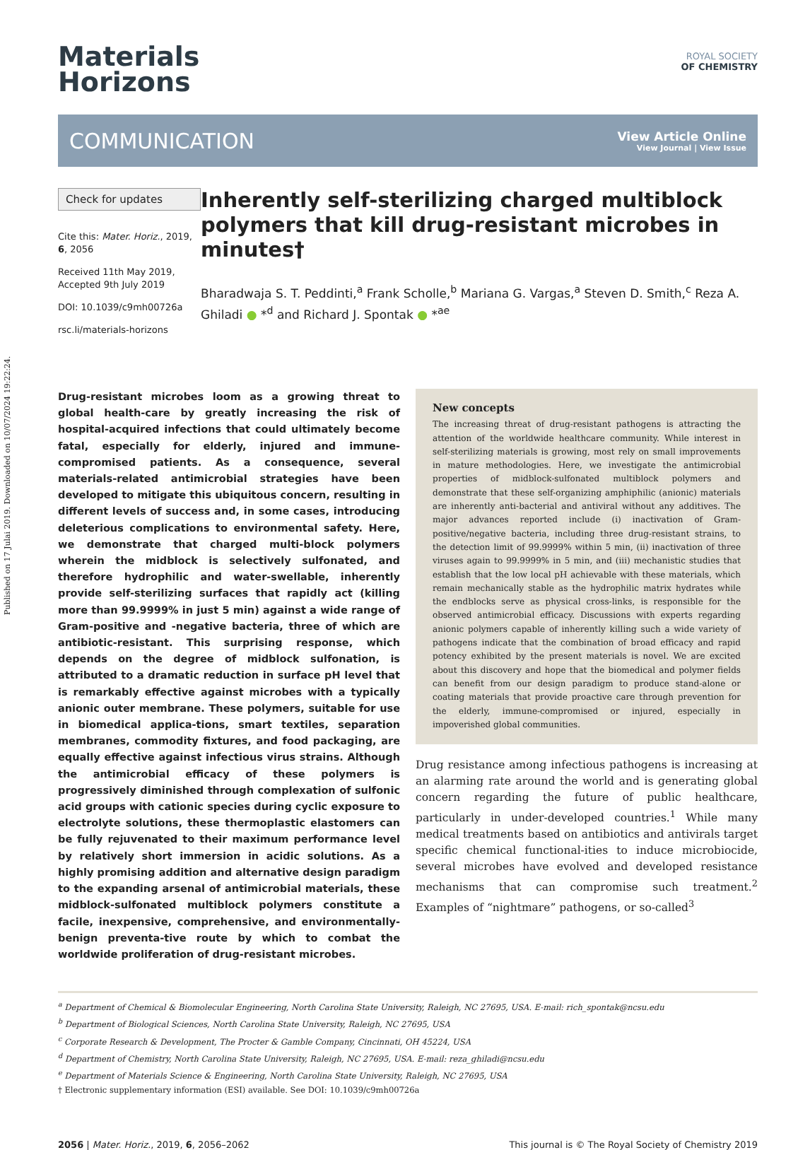Published on 17 Julai 2019. Downloaded on 10/07/2024 19:22:24.
Materials
Horizons
ROYAL SOCIETY
OF CHEMISTRY
COMMUNICATION
View Article Online
View Journal | View Issue
Check for updates
Cite this: Mater. Horiz., 2019, 6, 2056
Received 11th May 2019,
Accepted 9th July 2019
DOI: 10.1039/c9mh00726a
rsc.li/materials-horizons
Inherently self-sterilizing charged multiblock polymers that kill drug-resistant microbes in minutes†
Bharadwaja S. T. Peddinti,<sup>a</sup> Frank Scholle,<sup>b</sup> Mariana G. Vargas,<sup>a</sup> Steven D. Smith,<sup>c</sup> Reza A. Ghiladi ● *<sup>d</sup> and Richard J. Spontak ● *<sup>ae</sup>
Drug-resistant microbes loom as a growing threat to global health-care by greatly increasing the risk of hospital-acquired infections that could ultimately become fatal, especially for elderly, injured and immune-compromised patients. As a consequence, several materials-related antimicrobial strategies have been developed to mitigate this ubiquitous concern, resulting in different levels of success and, in some cases, introducing deleterious complications to environmental safety. Here, we demonstrate that charged multi-block polymers wherein the midblock is selectively sulfonated, and therefore hydrophilic and water-swellable, inherently provide self-sterilizing surfaces that rapidly act (killing more than 99.9999% in just 5 min) against a wide range of Gram-positive and -negative bacteria, three of which are antibiotic-resistant. This surprising response, which depends on the degree of midblock sulfonation, is attributed to a dramatic reduction in surface pH level that is remarkably effective against microbes with a typically anionic outer membrane. These polymers, suitable for use in biomedical applica-tions, smart textiles, separation membranes, commodity fixtures, and food packaging, are equally effective against infectious virus strains. Although the antimicrobial efficacy of these polymers is progressively diminished through complexation of sulfonic acid groups with cationic species during cyclic exposure to electrolyte solutions, these thermoplastic elastomers can be fully rejuvenated to their maximum performance level by relatively short immersion in acidic solutions. As a highly promising addition and alternative design paradigm to the expanding arsenal of antimicrobial materials, these midblock-sulfonated multiblock polymers constitute a facile, inexpensive, comprehensive, and environmentally-benign preventa-tive route by which to combat the worldwide proliferation of drug-resistant microbes.
New concepts
The increasing threat of drug-resistant pathogens is attracting the attention of the worldwide healthcare community. While interest in self-sterilizing materials is growing, most rely on small improvements in mature methodologies. Here, we investigate the antimicrobial properties of midblock-sulfonated multiblock polymers and demonstrate that these self-organizing amphiphilic (anionic) materials are inherently anti-bacterial and antiviral without any additives. The major advances reported include (i) inactivation of Gram-positive/negative bacteria, including three drug-resistant strains, to the detection limit of 99.9999% within 5 min, (ii) inactivation of three viruses again to 99.9999% in 5 min, and (iii) mechanistic studies that establish that the low local pH achievable with these materials, which remain mechanically stable as the hydrophilic matrix hydrates while the endblocks serve as physical cross-links, is responsible for the observed antimicrobial efficacy. Discussions with experts regarding anionic polymers capable of inherently killing such a wide variety of pathogens indicate that the combination of broad efficacy and rapid potency exhibited by the present materials is novel. We are excited about this discovery and hope that the biomedical and polymer fields can benefit from our design paradigm to produce stand-alone or coating materials that provide proactive care through prevention for the elderly, immune-compromised or injured, especially in impoverished global communities.
Drug resistance among infectious pathogens is increasing at an alarming rate around the world and is generating global concern regarding the future of public healthcare, particularly in under-developed countries.<sup>1</sup> While many medical treatments based on antibiotics and antivirals target specific chemical functional-ities to induce microbiocide, several microbes have evolved and developed resistance mechanisms that can compromise such treatment.<sup>2</sup> Examples of “nightmare” pathogens, or so-called<sup>3</sup>
<sup>a</sup> Department of Chemical & Biomolecular Engineering, North Carolina State University, Raleigh, NC 27695, USA. E-mail: rich_spontak@ncsu.edu
<sup>b</sup> Department of Biological Sciences, North Carolina State University, Raleigh, NC 27695, USA
<sup>c</sup> Corporate Research & Development, The Procter & Gamble Company, Cincinnati, OH 45224, USA
<sup>d</sup> Department of Chemistry, North Carolina State University, Raleigh, NC 27695, USA. E-mail: reza_ghiladi@ncsu.edu
<sup>e</sup> Department of Materials Science & Engineering, North Carolina State University, Raleigh, NC 27695, USA
† Electronic supplementary information (ESI) available. See DOI: 10.1039/c9mh00726a
2056 | Mater. Horiz., 2019, 6, 2056–2062 This journal is © The Royal Society of Chemistry 2019